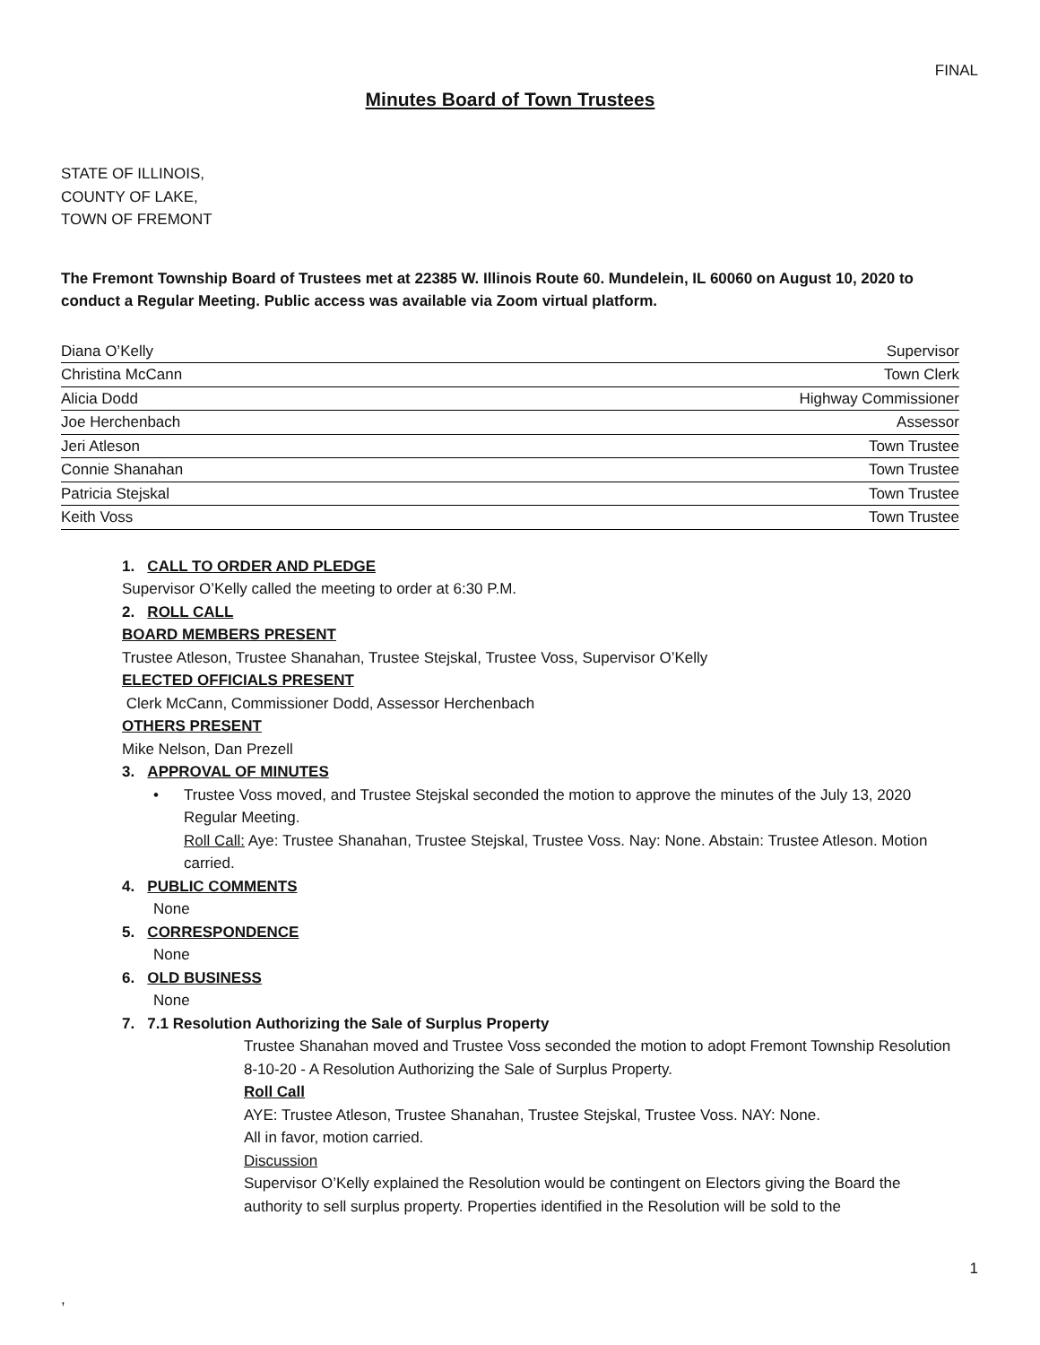FINAL
Minutes Board of Town Trustees
STATE OF ILLINOIS,
COUNTY OF LAKE,
TOWN OF FREMONT
The Fremont Township Board of Trustees met at 22385 W. Illinois Route 60. Mundelein, IL 60060 on August 10, 2020 to conduct a Regular Meeting. Public access was available via Zoom virtual platform.
| Diana O’Kelly | Supervisor |
| Christina McCann | Town Clerk |
| Alicia Dodd | Highway Commissioner |
| Joe Herchenbach | Assessor |
| Jeri Atleson | Town Trustee |
| Connie Shanahan | Town Trustee |
| Patricia Stejskal | Town Trustee |
| Keith Voss | Town Trustee |
1. CALL TO ORDER AND PLEDGE
Supervisor O’Kelly called the meeting to order at 6:30 P.M.
2. ROLL CALL
BOARD MEMBERS PRESENT
Trustee Atleson, Trustee Shanahan, Trustee Stejskal, Trustee Voss, Supervisor O’Kelly
ELECTED OFFICIALS PRESENT
Clerk McCann, Commissioner Dodd, Assessor Herchenbach
OTHERS PRESENT
Mike Nelson, Dan Prezell
3. APPROVAL OF MINUTES
• Trustee Voss moved, and Trustee Stejskal seconded the motion to approve the minutes of the July 13, 2020 Regular Meeting.
Roll Call: Aye: Trustee Shanahan, Trustee Stejskal, Trustee Voss. Nay: None. Abstain: Trustee Atleson. Motion carried.
4. PUBLIC COMMENTS
None
5. CORRESPONDENCE
None
6. OLD BUSINESS
None
7. 7.1 Resolution Authorizing the Sale of Surplus Property
Trustee Shanahan moved and Trustee Voss seconded the motion to adopt Fremont Township Resolution 8-10-20 - A Resolution Authorizing the Sale of Surplus Property.
Roll Call
AYE: Trustee Atleson, Trustee Shanahan, Trustee Stejskal, Trustee Voss. NAY: None.
All in favor, motion carried.
Discussion
Supervisor O’Kelly explained the Resolution would be contingent on Electors giving the Board the authority to sell surplus property. Properties identified in the Resolution will be sold to the
1
,